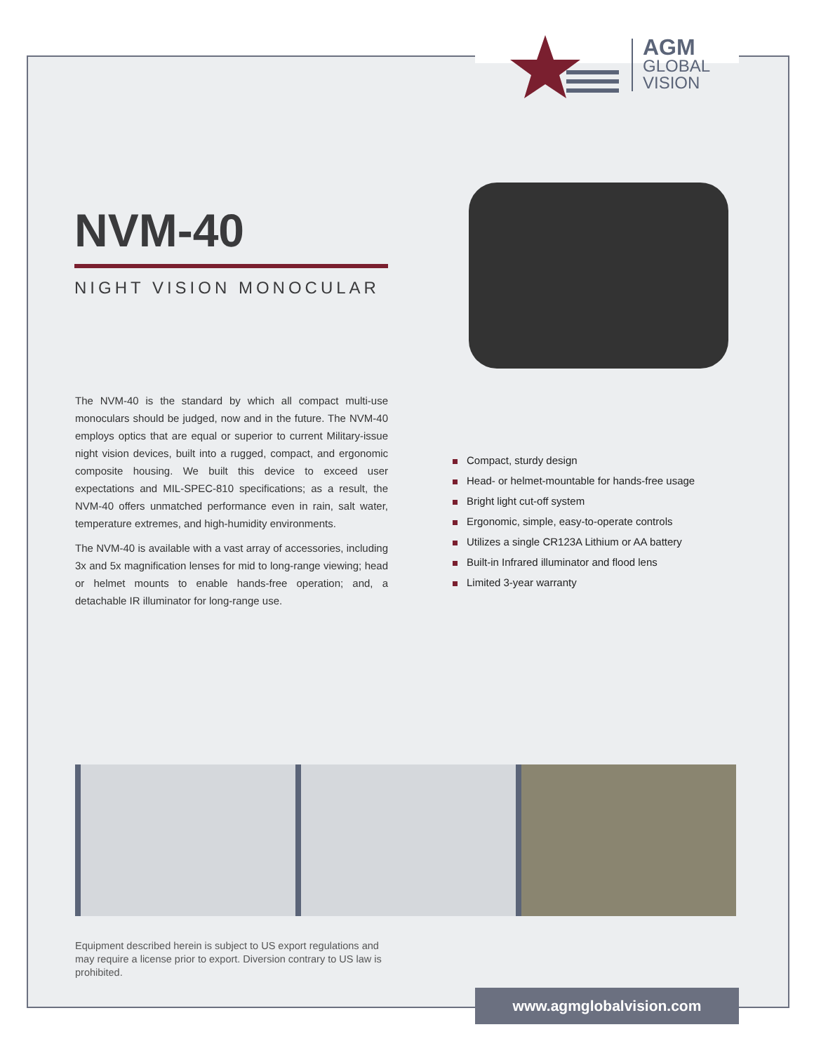AGM
GLOBAL
VISION
NVM-40
NIGHT VISION MONOCULAR
The NVM-40 is the standard by which all compact multi-use monoculars should be judged, now and in the future. The NVM-40 employs optics that are equal or superior to current Military-issue night vision devices, built into a rugged, compact, and ergonomic composite housing. We built this device to exceed user expectations and MIL-SPEC-810 specifications; as a result, the NVM-40 offers unmatched performance even in rain, salt water, temperature extremes, and high-humidity environments.
The NVM-40 is available with a vast array of accessories, including 3x and 5x magnification lenses for mid to long-range viewing; head or helmet mounts to enable hands-free operation; and, a detachable IR illuminator for long-range use.
Compact, sturdy design
Head- or helmet-mountable for hands-free usage
Bright light cut-off system
Ergonomic, simple, easy-to-operate controls
Utilizes a single CR123A Lithium or AA battery
Built-in Infrared illuminator and flood lens
Limited 3-year warranty
Equipment described herein is subject to US export regulations and may require a license prior to export. Diversion contrary to US law is prohibited.
www.agmglobalvision.com